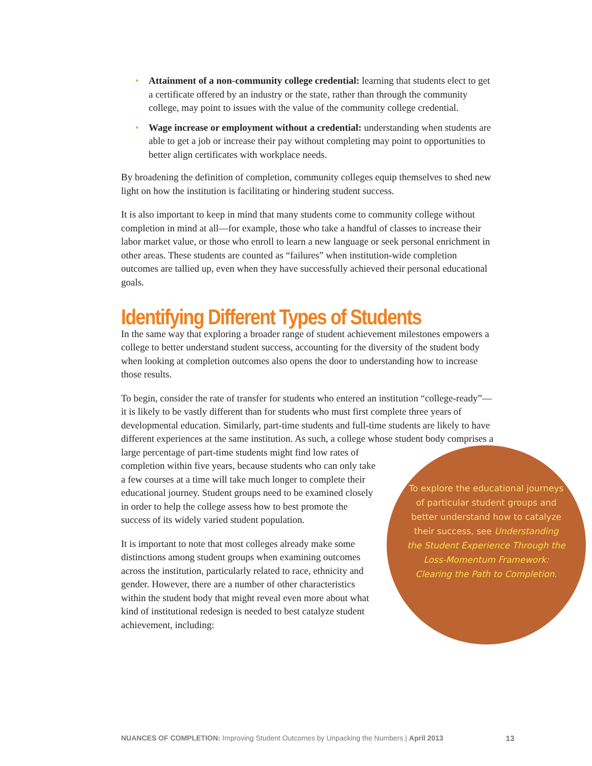• Attainment of a non-community college credential: learning that students elect to get a certificate offered by an industry or the state, rather than through the community college, may point to issues with the value of the community college credential.
• Wage increase or employment without a credential: understanding when students are able to get a job or increase their pay without completing may point to opportunities to better align certificates with workplace needs.
By broadening the definition of completion, community colleges equip themselves to shed new light on how the institution is facilitating or hindering student success.
It is also important to keep in mind that many students come to community college without completion in mind at all—for example, those who take a handful of classes to increase their labor market value, or those who enroll to learn a new language or seek personal enrichment in other areas. These students are counted as “failures” when institution-wide completion outcomes are tallied up, even when they have successfully achieved their personal educational goals.
Identifying Different Types of Students
In the same way that exploring a broader range of student achievement milestones empowers a college to better understand student success, accounting for the diversity of the student body when looking at completion outcomes also opens the door to understanding how to increase those results.
To begin, consider the rate of transfer for students who entered an institution “college-ready”—it is likely to be vastly different than for students who must first complete three years of developmental education. Similarly, part-time students and full-time students are likely to have different experiences at the same institution. As such, To explore the educational journeys of particular student groups and better understand how to catalyze their success, see Understanding the Student Experience Through the Loss-Momentum Framework: Clearing the Path to Completion. a college whose student body comprises a large percentage of part-time students might find low rates of completion within five years, because students who can only take a few courses at a time will take much longer to complete their educational journey. Student groups need to be examined closely in order to help the college assess how to best promote the success of its widely varied student population.
It is important to note that most colleges already make some distinctions among student groups when examining outcomes across the institution, particularly related to race, ethnicity and gender. However, there are a number of other characteristics within the student body that might reveal even more about what kind of institutional redesign is needed to best catalyze student achievement, including:
13 NUANCES OF COMPLETION: Improving Student Outcomes by Unpacking the Numbers | April 2013